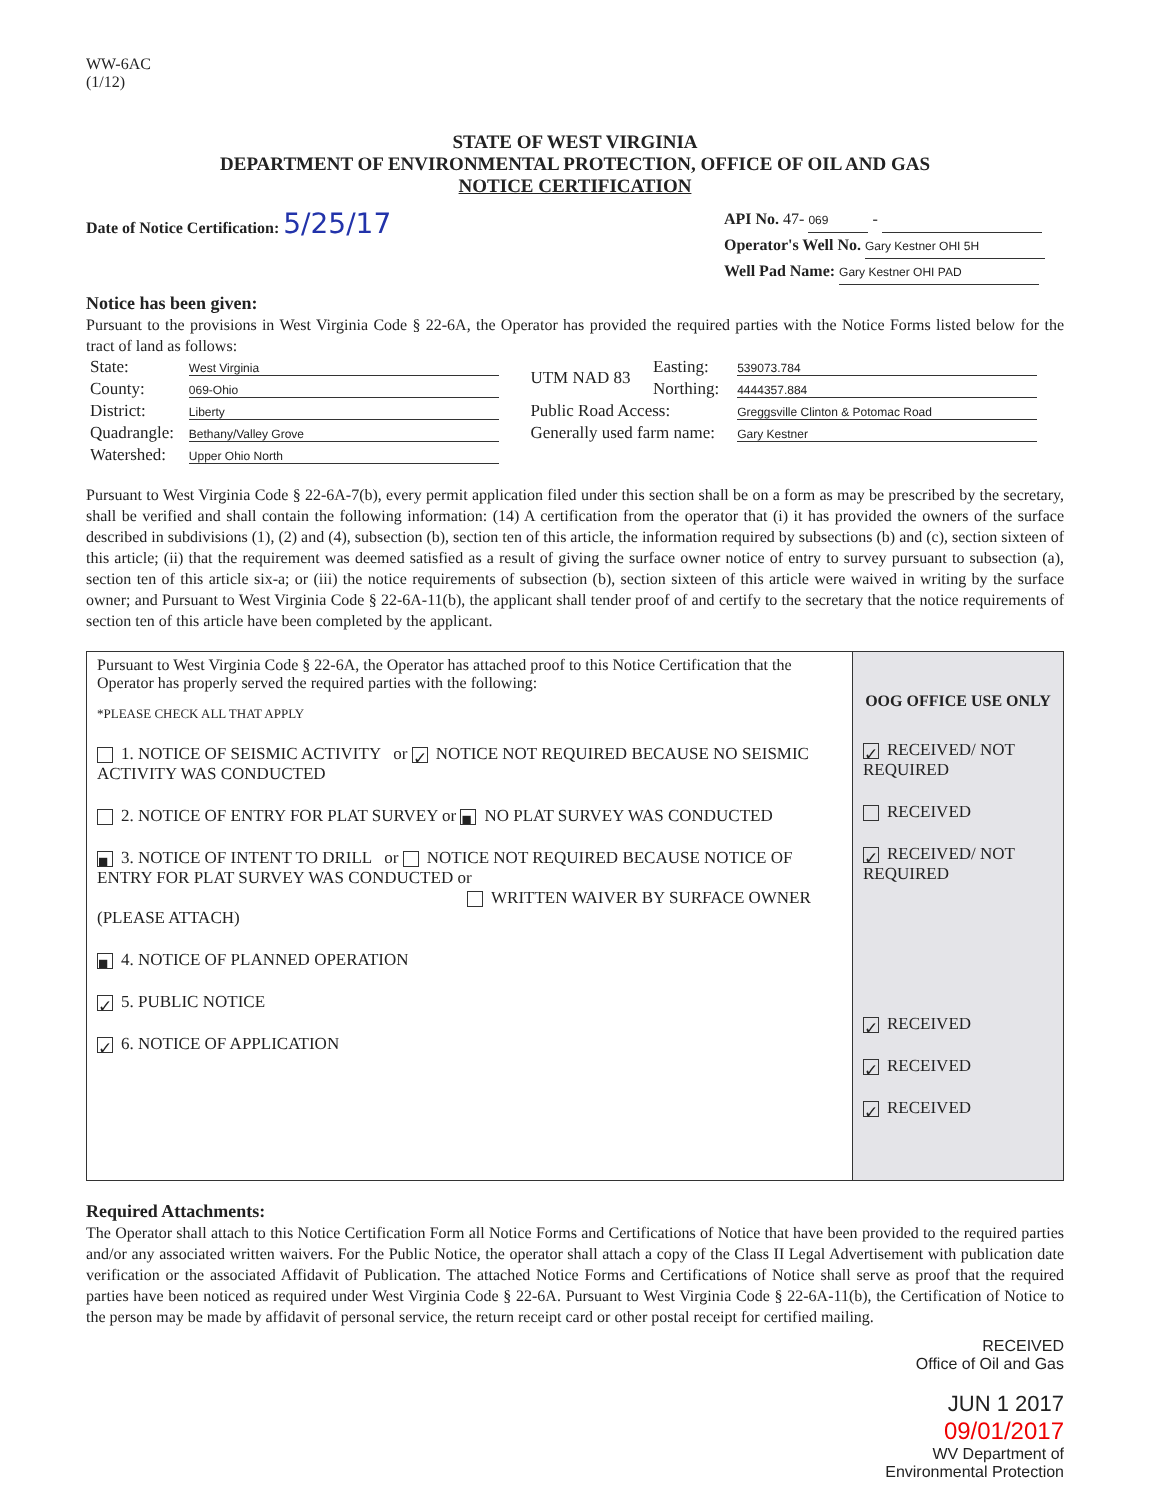WW-6AC
(1/12)
STATE OF WEST VIRGINIA
DEPARTMENT OF ENVIRONMENTAL PROTECTION, OFFICE OF OIL AND GAS
NOTICE CERTIFICATION
Date of Notice Certification: 5/25/17
API No. 47- 069 -
Operator's Well No. Gary Kestner OHI 5H
Well Pad Name: Gary Kestner OHI PAD
Notice has been given:
Pursuant to the provisions in West Virginia Code § 22-6A, the Operator has provided the required parties with the Notice Forms listed below for the tract of land as follows:
| State: | West Virginia | UTM NAD 83 | Easting: | 539073.784 |
| County: | 069-Ohio | | Northing: | 4444357.884 |
| District: | Liberty | Public Road Access: | | Greggsville Clinton & Potomac Road |
| Quadrangle: | Bethany/Valley Grove | Generally used farm name: | | Gary Kestner |
| Watershed: | Upper Ohio North | | | |
Pursuant to West Virginia Code § 22-6A-7(b), every permit application filed under this section shall be on a form as may be prescribed by the secretary, shall be verified and shall contain the following information: (14) A certification from the operator that (i) it has provided the owners of the surface described in subdivisions (1), (2) and (4), subsection (b), section ten of this article, the information required by subsections (b) and (c), section sixteen of this article; (ii) that the requirement was deemed satisfied as a result of giving the surface owner notice of entry to survey pursuant to subsection (a), section ten of this article six-a; or (iii) the notice requirements of subsection (b), section sixteen of this article were waived in writing by the surface owner; and Pursuant to West Virginia Code § 22-6A-11(b), the applicant shall tender proof of and certify to the secretary that the notice requirements of section ten of this article have been completed by the applicant.
Pursuant to West Virginia Code § 22-6A, the Operator has attached proof to this Notice Certification that the Operator has properly served the required parties with the following:
*PLEASE CHECK ALL THAT APPLY
1. NOTICE OF SEISMIC ACTIVITY or ✓ NOTICE NOT REQUIRED BECAUSE NO SEISMIC ACTIVITY WAS CONDUCTED
2. NOTICE OF ENTRY FOR PLAT SURVEY or ■ NO PLAT SURVEY WAS CONDUCTED
■ 3. NOTICE OF INTENT TO DRILL or NOTICE NOT REQUIRED BECAUSE NOTICE OF ENTRY FOR PLAT SURVEY WAS CONDUCTED or
WRITTEN WAIVER BY SURFACE OWNER (PLEASE ATTACH)
■ 4. NOTICE OF PLANNED OPERATION
✓ 5. PUBLIC NOTICE
✓ 6. NOTICE OF APPLICATION
OOG OFFICE USE ONLY
✓ RECEIVED/ NOT REQUIRED
RECEIVED
✓ RECEIVED/ NOT REQUIRED
✓ RECEIVED
✓ RECEIVED
✓ RECEIVED
Required Attachments:
The Operator shall attach to this Notice Certification Form all Notice Forms and Certifications of Notice that have been provided to the required parties and/or any associated written waivers. For the Public Notice, the operator shall attach a copy of the Class II Legal Advertisement with publication date verification or the associated Affidavit of Publication. The attached Notice Forms and Certifications of Notice shall serve as proof that the required parties have been noticed as required under West Virginia Code § 22-6A. Pursuant to West Virginia Code § 22-6A-11(b), the Certification of Notice to the person may be made by affidavit of personal service, the return receipt card or other postal receipt for certified mailing.
RECEIVED
Office of Oil and Gas
JUN 1 2017
09/01/2017
WV Department of
Environmental Protection